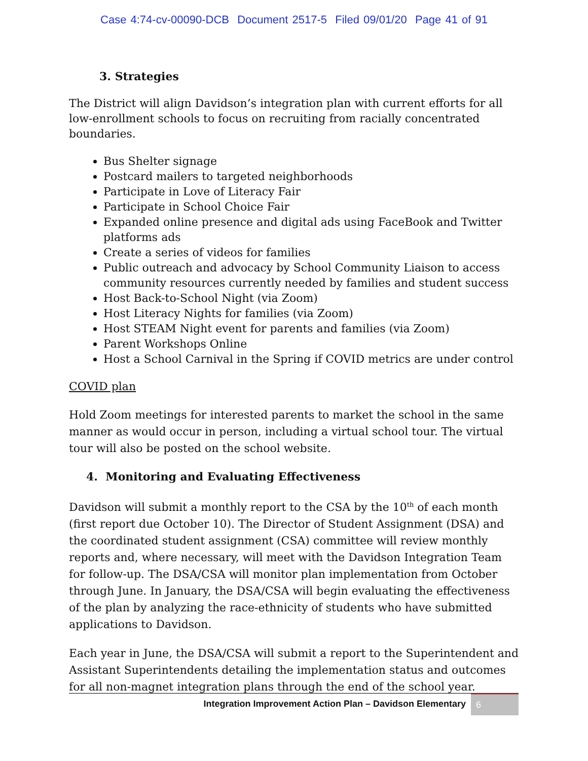Case 4:74-cv-00090-DCB Document 2517-5 Filed 09/01/20 Page 41 of 91
3. Strategies
The District will align Davidson’s integration plan with current efforts for all low-enrollment schools to focus on recruiting from racially concentrated boundaries.
Bus Shelter signage
Postcard mailers to targeted neighborhoods
Participate in Love of Literacy Fair
Participate in School Choice Fair
Expanded online presence and digital ads using FaceBook and Twitter platforms ads
Create a series of videos for families
Public outreach and advocacy by School Community Liaison to access community resources currently needed by families and student success
Host Back-to-School Night (via Zoom)
Host Literacy Nights for families (via Zoom)
Host STEAM Night event for parents and families (via Zoom)
Parent Workshops Online
Host a School Carnival in the Spring if COVID metrics are under control
COVID plan
Hold Zoom meetings for interested parents to market the school in the same manner as would occur in person, including a virtual school tour. The virtual tour will also be posted on the school website.
4. Monitoring and Evaluating Effectiveness
Davidson will submit a monthly report to the CSA by the 10<sup>th</sup> of each month (first report due October 10). The Director of Student Assignment (DSA) and the coordinated student assignment (CSA) committee will review monthly reports and, where necessary, will meet with the Davidson Integration Team for follow-up. The DSA/CSA will monitor plan implementation from October through June. In January, the DSA/CSA will begin evaluating the effectiveness of the plan by analyzing the race-ethnicity of students who have submitted applications to Davidson.
Each year in June, the DSA/CSA will submit a report to the Superintendent and Assistant Superintendents detailing the implementation status and outcomes for all non-magnet integration plans through the end of the school year.
Integration Improvement Action Plan – Davidson Elementary 6